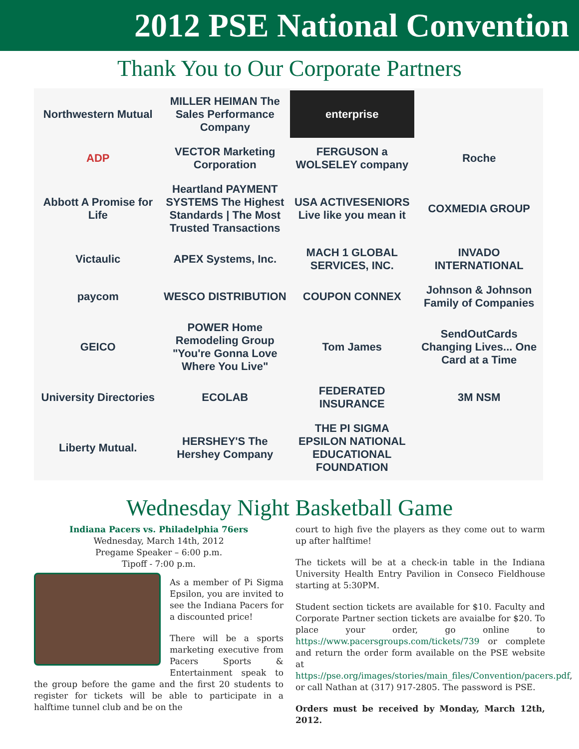2012 PSE National Convention
Thank You to Our Corporate Partners
Northwestern Mutual
MILLER HEIMAN The Sales Performance Company
enterprise
ADP
VECTOR Marketing Corporation
FERGUSON a WOLSELEY company
Roche
Abbott A Promise for Life
Heartland PAYMENT SYSTEMS The Highest Standards | The Most Trusted Transactions
USA ACTIVESENIORS Live like you mean it
COXMEDIA GROUP
Victaulic
APEX Systems, Inc.
MACH 1 GLOBAL SERVICES, INC.
INVADO INTERNATIONAL
paycom
WESCO DISTRIBUTION
COUPON CONNEX
Johnson & Johnson Family of Companies
GEICO
POWER Home Remodeling Group "You're Gonna Love Where You Live"
Tom James
SendOutCards Changing Lives... One Card at a Time
University Directories
ECOLAB
FEDERATED INSURANCE
3M NSM
Liberty Mutual.
HERSHEY'S The Hershey Company
THE PI SIGMA EPSILON NATIONAL EDUCATIONAL FOUNDATION
Wednesday Night Basketball Game
Indiana Pacers vs. Philadelphia 76ers
Wednesday, March 14th, 2012
Pregame Speaker – 6:00 p.m.
Tipoff - 7:00 p.m.
As a member of Pi Sigma Epsilon, you are invited to see the Indiana Pacers for a discounted price!
There will be a sports marketing executive from Pacers Sports & Entertainment speak to the group before the game and the first 20 students to register for tickets will be able to participate in a halftime tunnel club and be on the
court to high five the players as they come out to warm up after halftime!
The tickets will be at a check-in table in the Indiana University Health Entry Pavilion in Conseco Fieldhouse starting at 5:30PM.
Student section tickets are available for $10. Faculty and Corporate Partner section tickets are avaialbe for $20. To place your order, go online to https://www.pacersgroups.com/tickets/739 or complete and return the order form available on the PSE website at https://pse.org/images/stories/main_files/Convention/pacers.pdf, or call Nathan at (317) 917-2805. The password is PSE.
Orders must be received by Monday, March 12th, 2012.